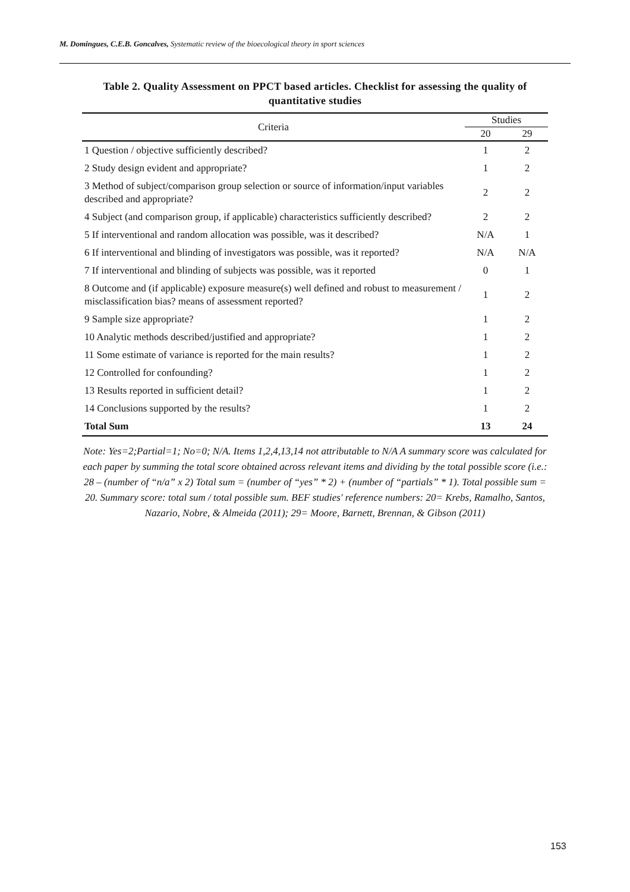M. Domingues, C.E.B. Goncalves, Systematic review of the bioecological theory in sport sciences
Table 2. Quality Assessment on PPCT based articles. Checklist for assessing the quality of quantitative studies
| Criteria | Studies | |
| --- | --- | --- |
| | 20 | 29 |
| 1 Question / objective sufficiently described? | 1 | 2 |
| 2 Study design evident and appropriate? | 1 | 2 |
| 3 Method of subject/comparison group selection or source of information/input variables described and appropriate? | 2 | 2 |
| 4 Subject (and comparison group, if applicable) characteristics sufficiently described? | 2 | 2 |
| 5 If interventional and random allocation was possible, was it described? | N/A | 1 |
| 6 If interventional and blinding of investigators was possible, was it reported? | N/A | N/A |
| 7 If interventional and blinding of subjects was possible, was it reported | 0 | 1 |
| 8 Outcome and (if applicable) exposure measure(s) well defined and robust to measurement / misclassification bias? means of assessment reported? | 1 | 2 |
| 9 Sample size appropriate? | 1 | 2 |
| 10 Analytic methods described/justified and appropriate? | 1 | 2 |
| 11 Some estimate of variance is reported for the main results? | 1 | 2 |
| 12 Controlled for confounding? | 1 | 2 |
| 13 Results reported in sufficient detail? | 1 | 2 |
| 14 Conclusions supported by the results? | 1 | 2 |
| Total Sum | 13 | 24 |
Note: Yes=2;Partial=1; No=0; N/A. Items 1,2,4,13,14 not attributable to N/A A summary score was calculated for each paper by summing the total score obtained across relevant items and dividing by the total possible score (i.e.: 28 – (number of “n/a” x 2) Total sum = (number of “yes” * 2) + (number of “partials” * 1). Total possible sum = 20. Summary score: total sum / total possible sum. BEF studies' reference numbers: 20= Krebs, Ramalho, Santos, Nazario, Nobre, & Almeida (2011); 29= Moore, Barnett, Brennan, & Gibson (2011)
153